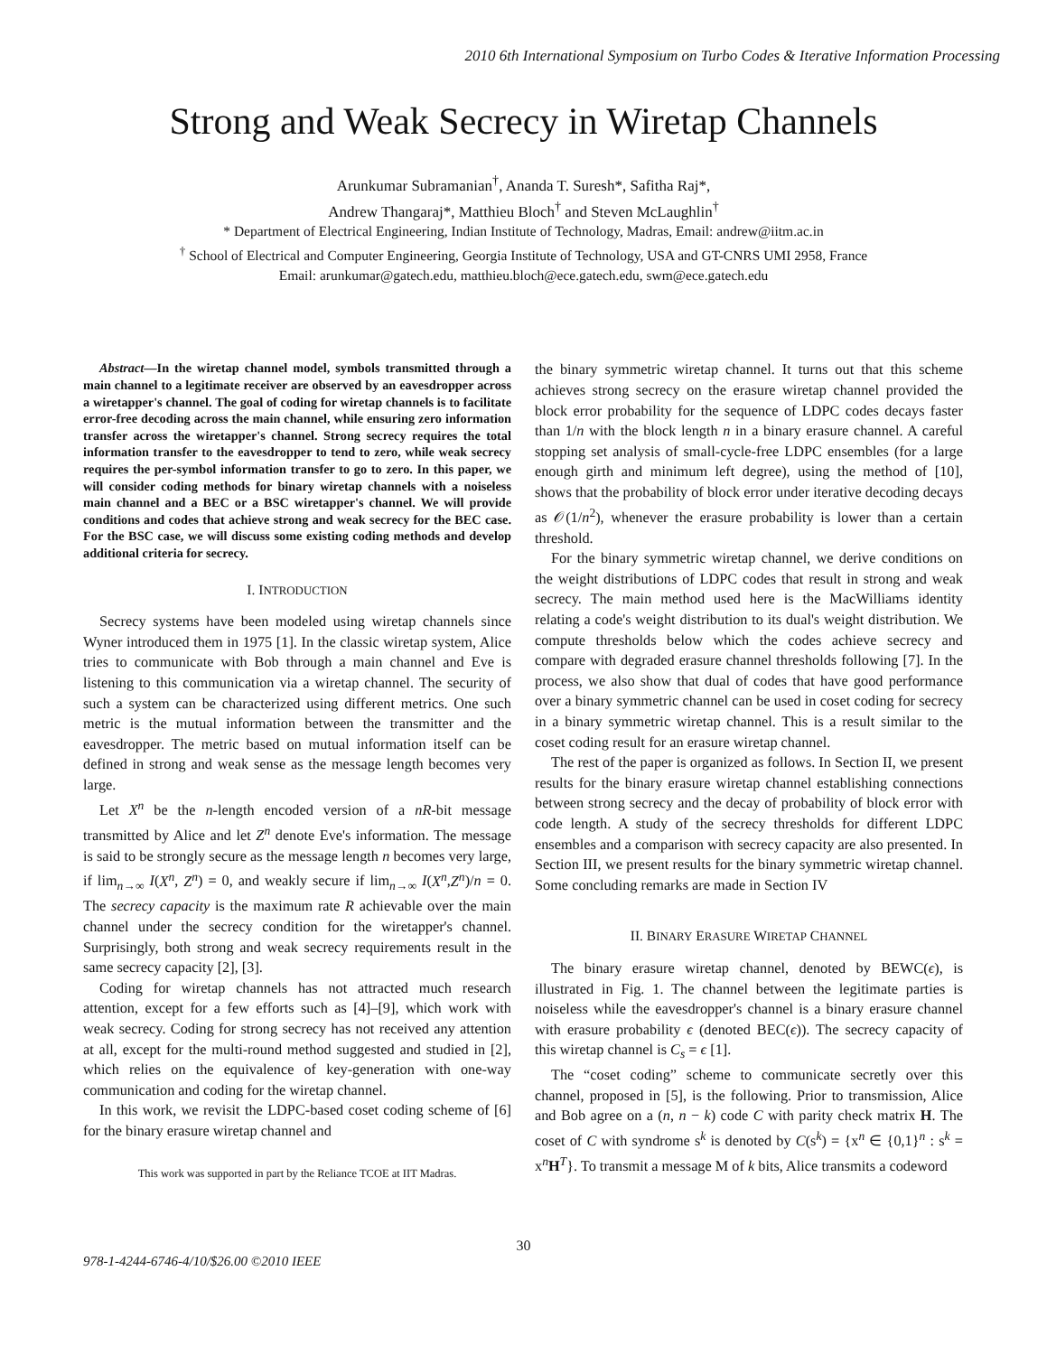2010 6th International Symposium on Turbo Codes & Iterative Information Processing
Strong and Weak Secrecy in Wiretap Channels
Arunkumar Subramanian<sup>†</sup>, Ananda T. Suresh*, Safitha Raj*,
Andrew Thangaraj*, Matthieu Bloch<sup>†</sup> and Steven McLaughlin<sup>†</sup>
* Department of Electrical Engineering, Indian Institute of Technology, Madras, Email: andrew@iitm.ac.in
<sup>†</sup> School of Electrical and Computer Engineering, Georgia Institute of Technology, USA and GT-CNRS UMI 2958, France
Email: arunkumar@gatech.edu, matthieu.bloch@ece.gatech.edu, swm@ece.gatech.edu
Abstract—In the wiretap channel model, symbols transmitted through a main channel to a legitimate receiver are observed by an eavesdropper across a wiretapper's channel. The goal of coding for wiretap channels is to facilitate error-free decoding across the main channel, while ensuring zero information transfer across the wiretapper's channel. Strong secrecy requires the total information transfer to the eavesdropper to tend to zero, while weak secrecy requires the per-symbol information transfer to go to zero. In this paper, we will consider coding methods for binary wiretap channels with a noiseless main channel and a BEC or a BSC wiretapper's channel. We will provide conditions and codes that achieve strong and weak secrecy for the BEC case. For the BSC case, we will discuss some existing coding methods and develop additional criteria for secrecy.
I. INTRODUCTION
Secrecy systems have been modeled using wiretap channels since Wyner introduced them in 1975 [1]. In the classic wiretap system, Alice tries to communicate with Bob through a main channel and Eve is listening to this communication via a wiretap channel. The security of such a system can be characterized using different metrics. One such metric is the mutual information between the transmitter and the eavesdropper. The metric based on mutual information itself can be defined in strong and weak sense as the message length becomes very large.
Let X<sup>n</sup> be the n-length encoded version of a nR-bit message transmitted by Alice and let Z<sup>n</sup> denote Eve's information. The message is said to be strongly secure as the message length n becomes very large, if lim<sub>n→∞</sub> I(X<sup>n</sup>, Z<sup>n</sup>) = 0, and weakly secure if lim<sub>n→∞</sub> I(X<sup>n</sup>,Z<sup>n</sup>)/n = 0. The secrecy capacity is the maximum rate R achievable over the main channel under the secrecy condition for the wiretapper's channel. Surprisingly, both strong and weak secrecy requirements result in the same secrecy capacity [2], [3].
Coding for wiretap channels has not attracted much research attention, except for a few efforts such as [4]–[9], which work with weak secrecy. Coding for strong secrecy has not received any attention at all, except for the multi-round method suggested and studied in [2], which relies on the equivalence of key-generation with one-way communication and coding for the wiretap channel.
In this work, we revisit the LDPC-based coset coding scheme of [6] for the binary erasure wiretap channel and
This work was supported in part by the Reliance TCOE at IIT Madras.
the binary symmetric wiretap channel. It turns out that this scheme achieves strong secrecy on the erasure wiretap channel provided the block error probability for the sequence of LDPC codes decays faster than 1/n with the block length n in a binary erasure channel. A careful stopping set analysis of small-cycle-free LDPC ensembles (for a large enough girth and minimum left degree), using the method of [10], shows that the probability of block error under iterative decoding decays as 𝒪(1/n<sup>2</sup>), whenever the erasure probability is lower than a certain threshold.
For the binary symmetric wiretap channel, we derive conditions on the weight distributions of LDPC codes that result in strong and weak secrecy. The main method used here is the MacWilliams identity relating a code's weight distribution to its dual's weight distribution. We compute thresholds below which the codes achieve secrecy and compare with degraded erasure channel thresholds following [7]. In the process, we also show that dual of codes that have good performance over a binary symmetric channel can be used in coset coding for secrecy in a binary symmetric wiretap channel. This is a result similar to the coset coding result for an erasure wiretap channel.
The rest of the paper is organized as follows. In Section II, we present results for the binary erasure wiretap channel establishing connections between strong secrecy and the decay of probability of block error with code length. A study of the secrecy thresholds for different LDPC ensembles and a comparison with secrecy capacity are also presented. In Section III, we present results for the binary symmetric wiretap channel. Some concluding remarks are made in Section IV
II. BINARY ERASURE WIRETAP CHANNEL
The binary erasure wiretap channel, denoted by BEWC(ϵ), is illustrated in Fig. 1. The channel between the legitimate parties is noiseless while the eavesdropper's channel is a binary erasure channel with erasure probability ϵ (denoted BEC(ϵ)). The secrecy capacity of this wiretap channel is C<sub>s</sub> = ϵ [1].
The “coset coding” scheme to communicate secretly over this channel, proposed in [5], is the following. Prior to transmission, Alice and Bob agree on a (n, n − k) code C with parity check matrix H. The coset of C with syndrome s<sup>k</sup> is denoted by C(s<sup>k</sup>) = {x<sup>n</sup> ∈ {0,1}<sup>n</sup> : s<sup>k</sup> = x<sup>n</sup>H<sup>T</sup>}. To transmit a message M of k bits, Alice transmits a codeword
30
978-1-4244-6746-4/10/$26.00 ©2010 IEEE